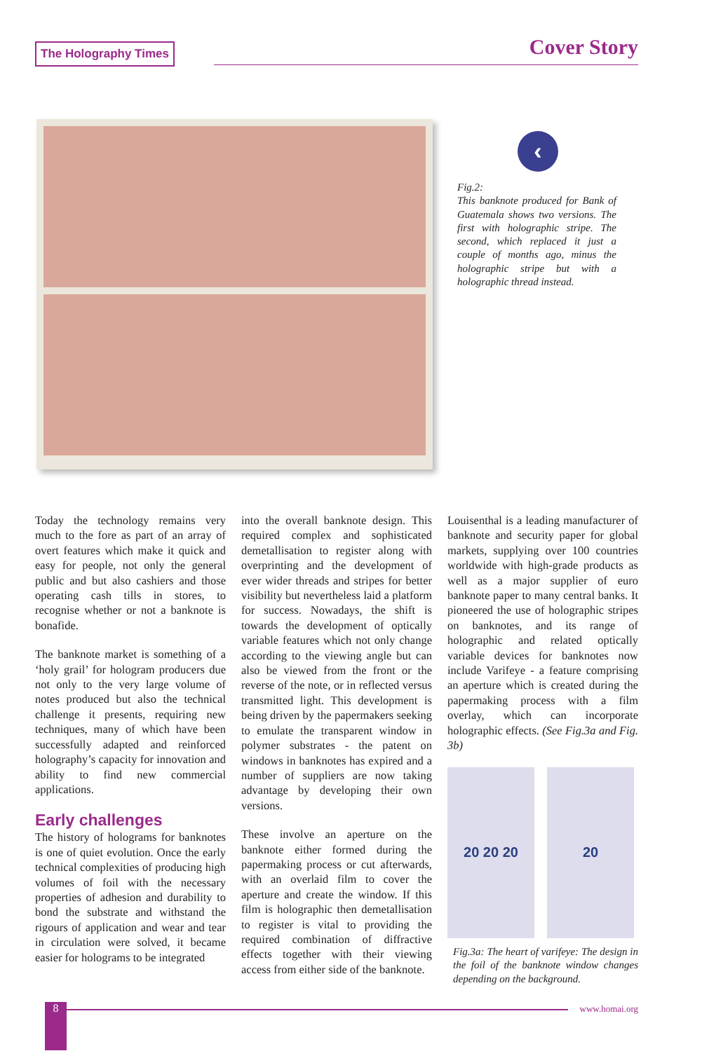The Holography Times Cover Story
‹
Fig.2:
This banknote produced for Bank of Guatemala shows two versions. The first with holographic stripe. The second, which replaced it just a couple of months ago, minus the holographic stripe but with a holographic thread instead.
Today the technology remains very much to the fore as part of an array of overt features which make it quick and easy for people, not only the general public and but also cashiers and those operating cash tills in stores, to recognise whether or not a banknote is bonafide.
The banknote market is something of a ‘holy grail’ for hologram producers due not only to the very large volume of notes produced but also the technical challenge it presents, requiring new techniques, many of which have been successfully adapted and reinforced holography’s capacity for innovation and ability to find new commercial applications.
Early challenges
The history of holograms for banknotes is one of quiet evolution. Once the early technical complexities of producing high volumes of foil with the necessary properties of adhesion and durability to bond the substrate and withstand the rigours of application and wear and tear in circulation were solved, it became easier for holograms to be integrated
into the overall banknote design. This required complex and sophisticated demetallisation to register along with overprinting and the development of ever wider threads and stripes for better visibility but nevertheless laid a platform for success. Nowadays, the shift is towards the development of optically variable features which not only change according to the viewing angle but can also be viewed from the front or the reverse of the note, or in reflected versus transmitted light. This development is being driven by the papermakers seeking to emulate the transparent window in polymer substrates - the patent on windows in banknotes has expired and a number of suppliers are now taking advantage by developing their own versions.
These involve an aperture on the banknote either formed during the papermaking process or cut afterwards, with an overlaid film to cover the aperture and create the window. If this film is holographic then demetallisation to register is vital to providing the required combination of diffractive effects together with their viewing access from either side of the banknote.
Louisenthal is a leading manufacturer of banknote and security paper for global markets, supplying over 100 countries worldwide with high-grade products as well as a major supplier of euro banknote paper to many central banks. It pioneered the use of holographic stripes on banknotes, and its range of holographic and related optically variable devices for banknotes now include Varifeye - a feature comprising an aperture which is created during the papermaking process with a film overlay, which can incorporate holographic effects. (See Fig.3a and Fig. 3b)
20 20 20 20
Fig.3a: The heart of varifeye: The design in the foil of the banknote window changes depending on the background.
8 www.homai.org